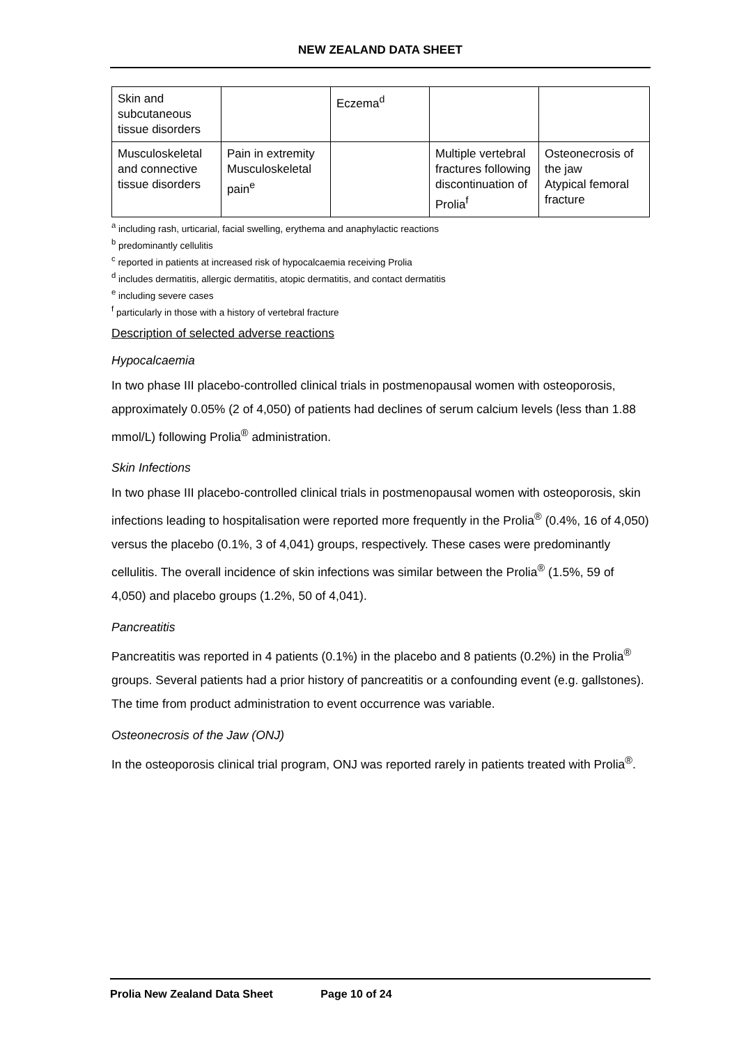NEW ZEALAND DATA SHEET
| Skin and subcutaneous tissue disorders | | Eczema<sup>d</sup> | | |
| Musculoskeletal and connective tissue disorders | Pain in extremity Musculoskeletal pain<sup>e</sup> | | Multiple vertebral fractures following discontinuation of Prolia<sup>f</sup> | Osteonecrosis of the jaw Atypical femoral fracture |
<sup>a</sup> including rash, urticarial, facial swelling, erythema and anaphylactic reactions
<sup>b</sup> predominantly cellulitis
<sup>c</sup> reported in patients at increased risk of hypocalcaemia receiving Prolia
<sup>d</sup> includes dermatitis, allergic dermatitis, atopic dermatitis, and contact dermatitis
<sup>e</sup> including severe cases
<sup>f</sup> particularly in those with a history of vertebral fracture
Description of selected adverse reactions
Hypocalcaemia
In two phase III placebo-controlled clinical trials in postmenopausal women with osteoporosis, approximately 0.05% (2 of 4,050) of patients had declines of serum calcium levels (less than 1.88 mmol/L) following Prolia<sup>®</sup> administration.
Skin Infections
In two phase III placebo-controlled clinical trials in postmenopausal women with osteoporosis, skin infections leading to hospitalisation were reported more frequently in the Prolia<sup>®</sup> (0.4%, 16 of 4,050) versus the placebo (0.1%, 3 of 4,041) groups, respectively. These cases were predominantly cellulitis. The overall incidence of skin infections was similar between the Prolia<sup>®</sup> (1.5%, 59 of 4,050) and placebo groups (1.2%, 50 of 4,041).
Pancreatitis
Pancreatitis was reported in 4 patients (0.1%) in the placebo and 8 patients (0.2%) in the Prolia<sup>®</sup> groups. Several patients had a prior history of pancreatitis or a confounding event (e.g. gallstones). The time from product administration to event occurrence was variable.
Osteonecrosis of the Jaw (ONJ)
In the osteoporosis clinical trial program, ONJ was reported rarely in patients treated with Prolia<sup>®</sup>.
Prolia New Zealand Data Sheet Page 10 of 24